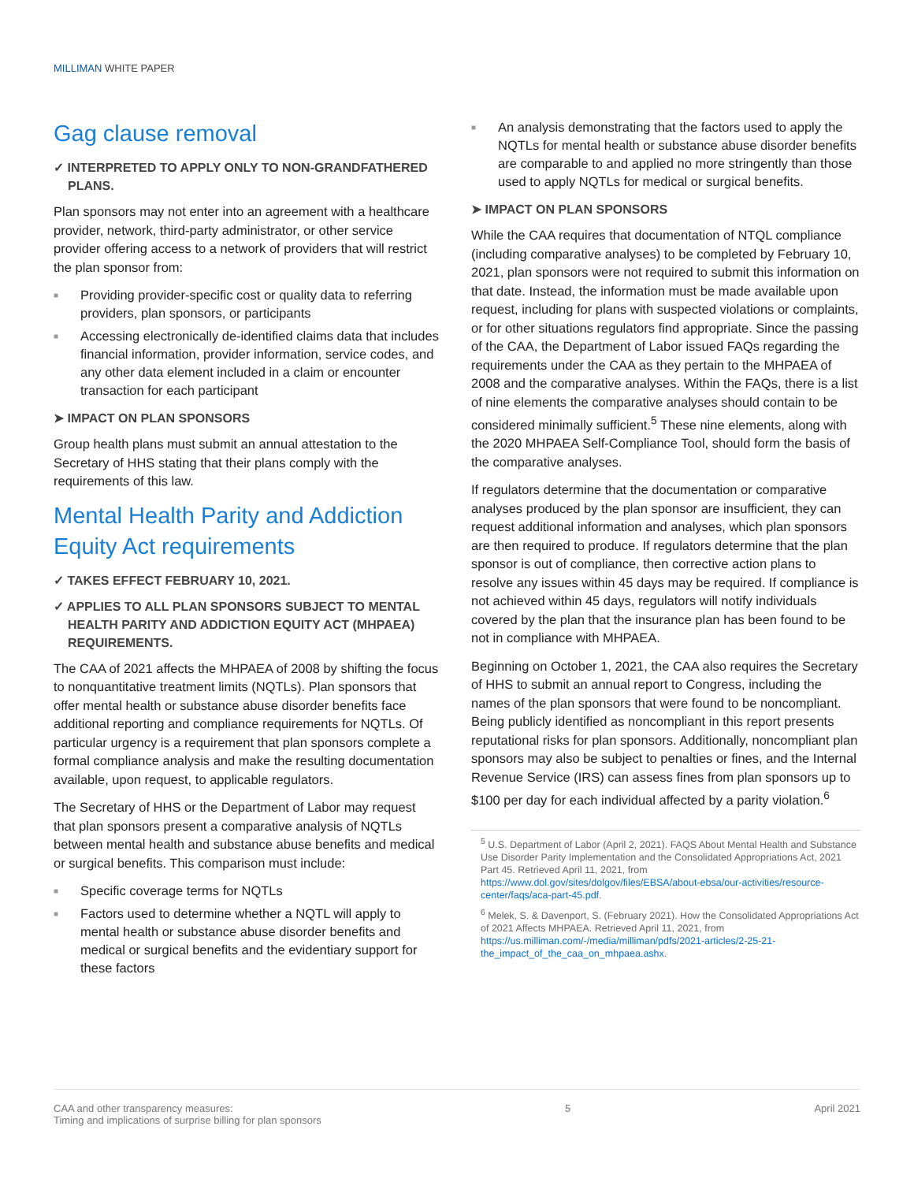MILLIMAN WHITE PAPER
Gag clause removal
✓ INTERPRETED TO APPLY ONLY TO NON-GRANDFATHERED PLANS.
Plan sponsors may not enter into an agreement with a healthcare provider, network, third-party administrator, or other service provider offering access to a network of providers that will restrict the plan sponsor from:
■ Providing provider-specific cost or quality data to referring providers, plan sponsors, or participants
■ Accessing electronically de-identified claims data that includes financial information, provider information, service codes, and any other data element included in a claim or encounter transaction for each participant
➤ IMPACT ON PLAN SPONSORS
Group health plans must submit an annual attestation to the Secretary of HHS stating that their plans comply with the requirements of this law.
Mental Health Parity and Addiction Equity Act requirements
✓ TAKES EFFECT FEBRUARY 10, 2021.
✓ APPLIES TO ALL PLAN SPONSORS SUBJECT TO MENTAL HEALTH PARITY AND ADDICTION EQUITY ACT (MHPAEA) REQUIREMENTS.
The CAA of 2021 affects the MHPAEA of 2008 by shifting the focus to nonquantitative treatment limits (NQTLs). Plan sponsors that offer mental health or substance abuse disorder benefits face additional reporting and compliance requirements for NQTLs. Of particular urgency is a requirement that plan sponsors complete a formal compliance analysis and make the resulting documentation available, upon request, to applicable regulators.
The Secretary of HHS or the Department of Labor may request that plan sponsors present a comparative analysis of NQTLs between mental health and substance abuse benefits and medical or surgical benefits. This comparison must include:
■ Specific coverage terms for NQTLs
■ Factors used to determine whether a NQTL will apply to mental health or substance abuse disorder benefits and medical or surgical benefits and the evidentiary support for these factors
■ An analysis demonstrating that the factors used to apply the NQTLs for mental health or substance abuse disorder benefits are comparable to and applied no more stringently than those used to apply NQTLs for medical or surgical benefits.
➤ IMPACT ON PLAN SPONSORS
While the CAA requires that documentation of NTQL compliance (including comparative analyses) to be completed by February 10, 2021, plan sponsors were not required to submit this information on that date. Instead, the information must be made available upon request, including for plans with suspected violations or complaints, or for other situations regulators find appropriate. Since the passing of the CAA, the Department of Labor issued FAQs regarding the requirements under the CAA as they pertain to the MHPAEA of 2008 and the comparative analyses. Within the FAQs, there is a list of nine elements the comparative analyses should contain to be considered minimally sufficient.<sup>5</sup> These nine elements, along with the 2020 MHPAEA Self-Compliance Tool, should form the basis of the comparative analyses.
If regulators determine that the documentation or comparative analyses produced by the plan sponsor are insufficient, they can request additional information and analyses, which plan sponsors are then required to produce. If regulators determine that the plan sponsor is out of compliance, then corrective action plans to resolve any issues within 45 days may be required. If compliance is not achieved within 45 days, regulators will notify individuals covered by the plan that the insurance plan has been found to be not in compliance with MHPAEA.
Beginning on October 1, 2021, the CAA also requires the Secretary of HHS to submit an annual report to Congress, including the names of the plan sponsors that were found to be noncompliant. Being publicly identified as noncompliant in this report presents reputational risks for plan sponsors. Additionally, noncompliant plan sponsors may also be subject to penalties or fines, and the Internal Revenue Service (IRS) can assess fines from plan sponsors up to $100 per day for each individual affected by a parity violation.<sup>6</sup>
<sup>5</sup> U.S. Department of Labor (April 2, 2021). FAQS About Mental Health and Substance Use Disorder Parity Implementation and the Consolidated Appropriations Act, 2021 Part 45. Retrieved April 11, 2021, from https://www.dol.gov/sites/dolgov/files/EBSA/about-ebsa/our-activities/resource-center/faqs/aca-part-45.pdf.
<sup>6</sup> Melek, S. & Davenport, S. (February 2021). How the Consolidated Appropriations Act of 2021 Affects MHPAEA. Retrieved April 11, 2021, from https://us.milliman.com/-/media/milliman/pdfs/2021-articles/2-25-21-the_impact_of_the_caa_on_mhpaea.ashx.
CAA and other transparency measures:
Timing and implications of surprise billing for plan sponsors
5 April 2021